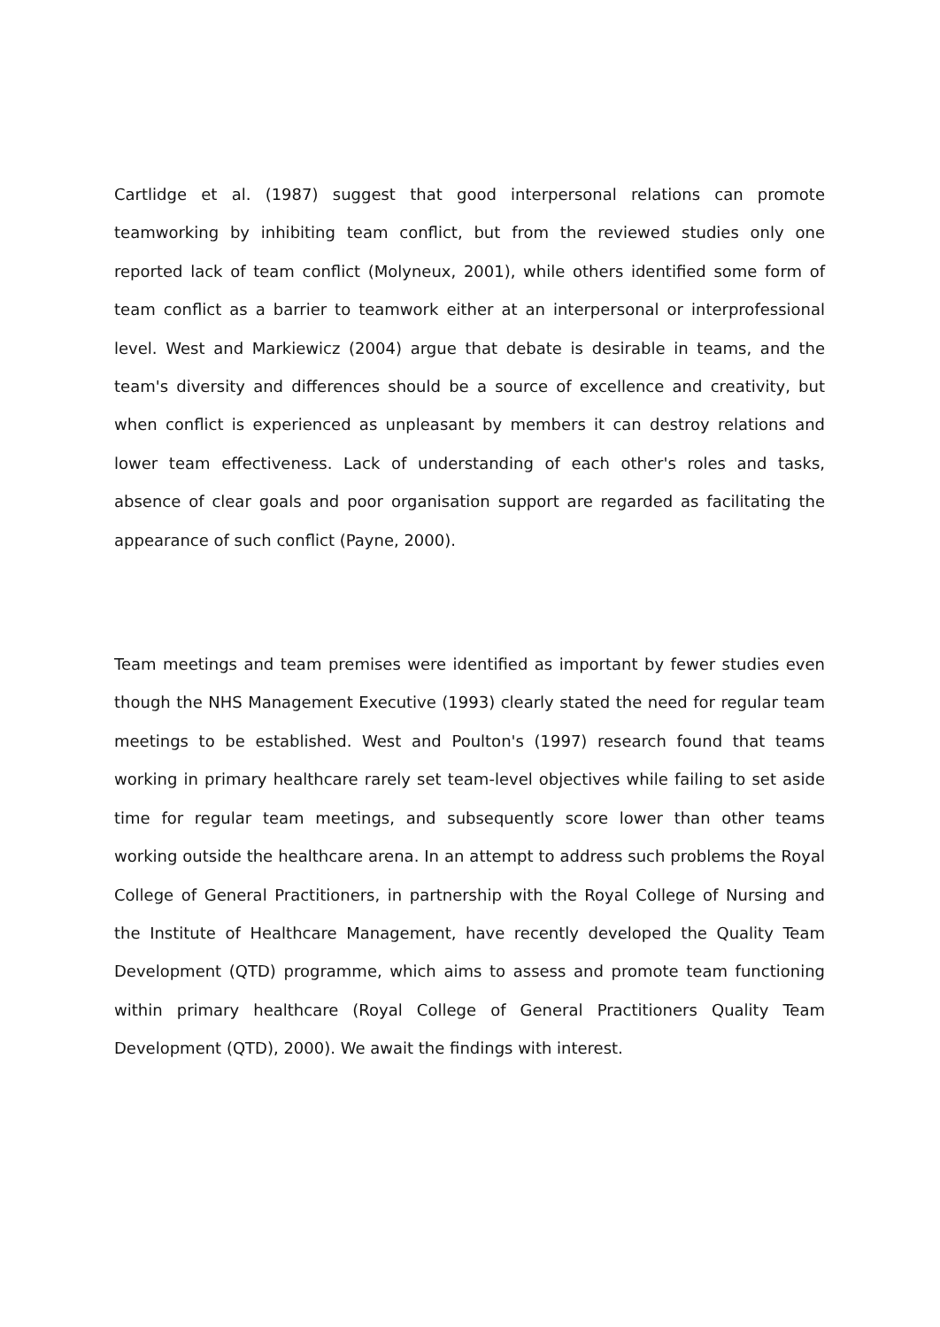Cartlidge et al. (1987) suggest that good interpersonal relations can promote teamworking by inhibiting team conflict, but from the reviewed studies only one reported lack of team conflict (Molyneux, 2001), while others identified some form of team conflict as a barrier to teamwork either at an interpersonal or interprofessional level. West and Markiewicz (2004) argue that debate is desirable in teams, and the team's diversity and differences should be a source of excellence and creativity, but when conflict is experienced as unpleasant by members it can destroy relations and lower team effectiveness. Lack of understanding of each other's roles and tasks, absence of clear goals and poor organisation support are regarded as facilitating the appearance of such conflict (Payne, 2000).
Team meetings and team premises were identified as important by fewer studies even though the NHS Management Executive (1993) clearly stated the need for regular team meetings to be established. West and Poulton's (1997) research found that teams working in primary healthcare rarely set team-level objectives while failing to set aside time for regular team meetings, and subsequently score lower than other teams working outside the healthcare arena. In an attempt to address such problems the Royal College of General Practitioners, in partnership with the Royal College of Nursing and the Institute of Healthcare Management, have recently developed the Quality Team Development (QTD) programme, which aims to assess and promote team functioning within primary healthcare (Royal College of General Practitioners Quality Team Development (QTD), 2000). We await the findings with interest.